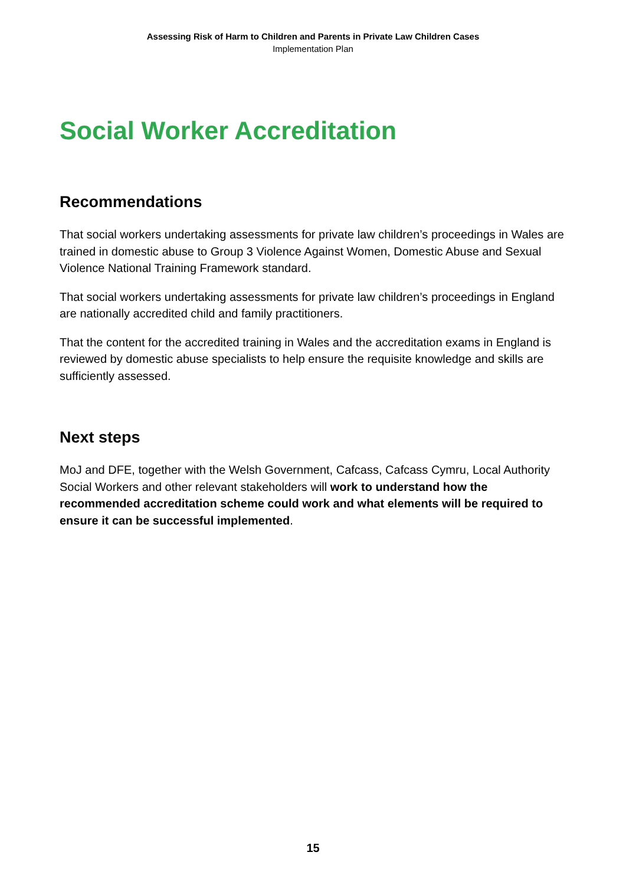Assessing Risk of Harm to Children and Parents in Private Law Children Cases
Implementation Plan
Social Worker Accreditation
Recommendations
That social workers undertaking assessments for private law children’s proceedings in Wales are trained in domestic abuse to Group 3 Violence Against Women, Domestic Abuse and Sexual Violence National Training Framework standard.
That social workers undertaking assessments for private law children’s proceedings in England are nationally accredited child and family practitioners.
That the content for the accredited training in Wales and the accreditation exams in England is reviewed by domestic abuse specialists to help ensure the requisite knowledge and skills are sufficiently assessed.
Next steps
MoJ and DFE, together with the Welsh Government, Cafcass, Cafcass Cymru, Local Authority Social Workers and other relevant stakeholders will work to understand how the recommended accreditation scheme could work and what elements will be required to ensure it can be successful implemented.
15